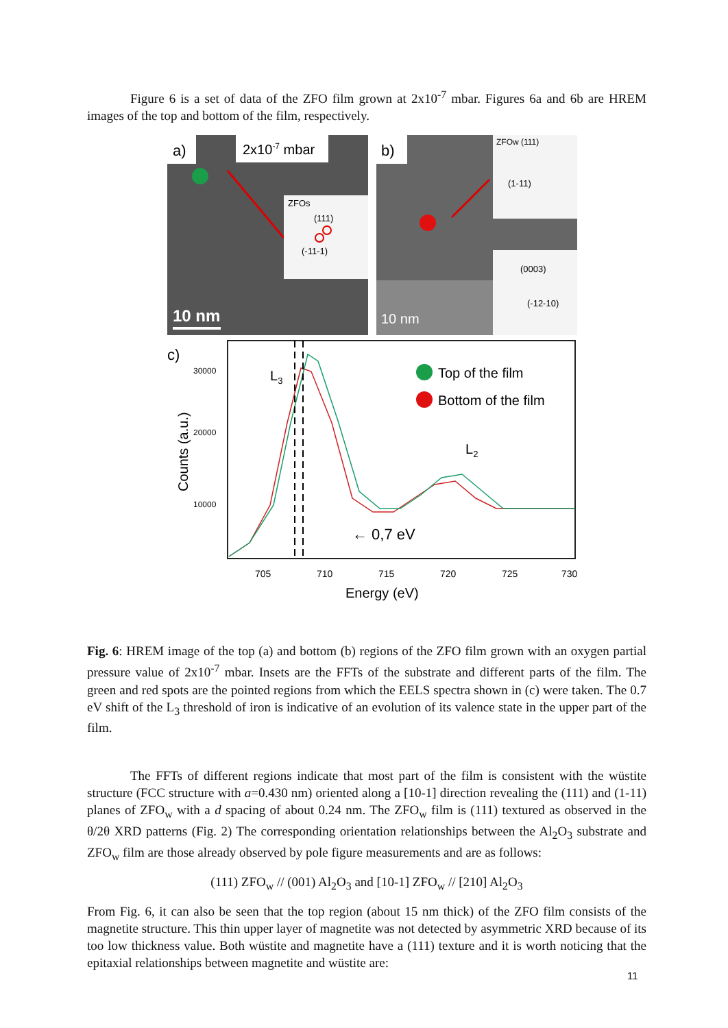Figure 6 is a set of data of the ZFO film grown at 2x10<sup>-7</sup> mbar. Figures 6a and 6b are HREM images of the top and bottom of the film, respectively.
a)
2x10-7 mbar
ZFOs
(111)
(-11-1)
10 nm
b)
ZFOw (111)
(1-11)
(0003)
(-12-10)
10 nm
c)
30000
20000
10000
Counts (a.u.)
L3
L2
← 0,7 eV
Top of the film
Bottom of the film
705
710
715
720
725
730
Energy (eV)
Fig. 6: HREM image of the top (a) and bottom (b) regions of the ZFO film grown with an oxygen partial pressure value of 2x10<sup>-7</sup> mbar. Insets are the FFTs of the substrate and different parts of the film. The green and red spots are the pointed regions from which the EELS spectra shown in (c) were taken. The 0.7 eV shift of the L<sub>3</sub> threshold of iron is indicative of an evolution of its valence state in the upper part of the film.
The FFTs of different regions indicate that most part of the film is consistent with the wüstite structure (FCC structure with a=0.430 nm) oriented along a [10-1] direction revealing the (111) and (1-11) planes of ZFO<sub>w</sub> with a d spacing of about 0.24 nm. The ZFO<sub>w</sub> film is (111) textured as observed in the θ/2θ XRD patterns (Fig. 2) The corresponding orientation relationships between the Al<sub>2</sub>O<sub>3</sub> substrate and ZFO<sub>w</sub> film are those already observed by pole figure measurements and are as follows:
(111) ZFO<sub>w</sub> // (001) Al<sub>2</sub>O<sub>3</sub> and [10-1] ZFO<sub>w</sub> // [210] Al<sub>2</sub>O<sub>3</sub>
From Fig. 6, it can also be seen that the top region (about 15 nm thick) of the ZFO film consists of the magnetite structure. This thin upper layer of magnetite was not detected by asymmetric XRD because of its too low thickness value. Both wüstite and magnetite have a (111) texture and it is worth noticing that the epitaxial relationships between magnetite and wüstite are:
11